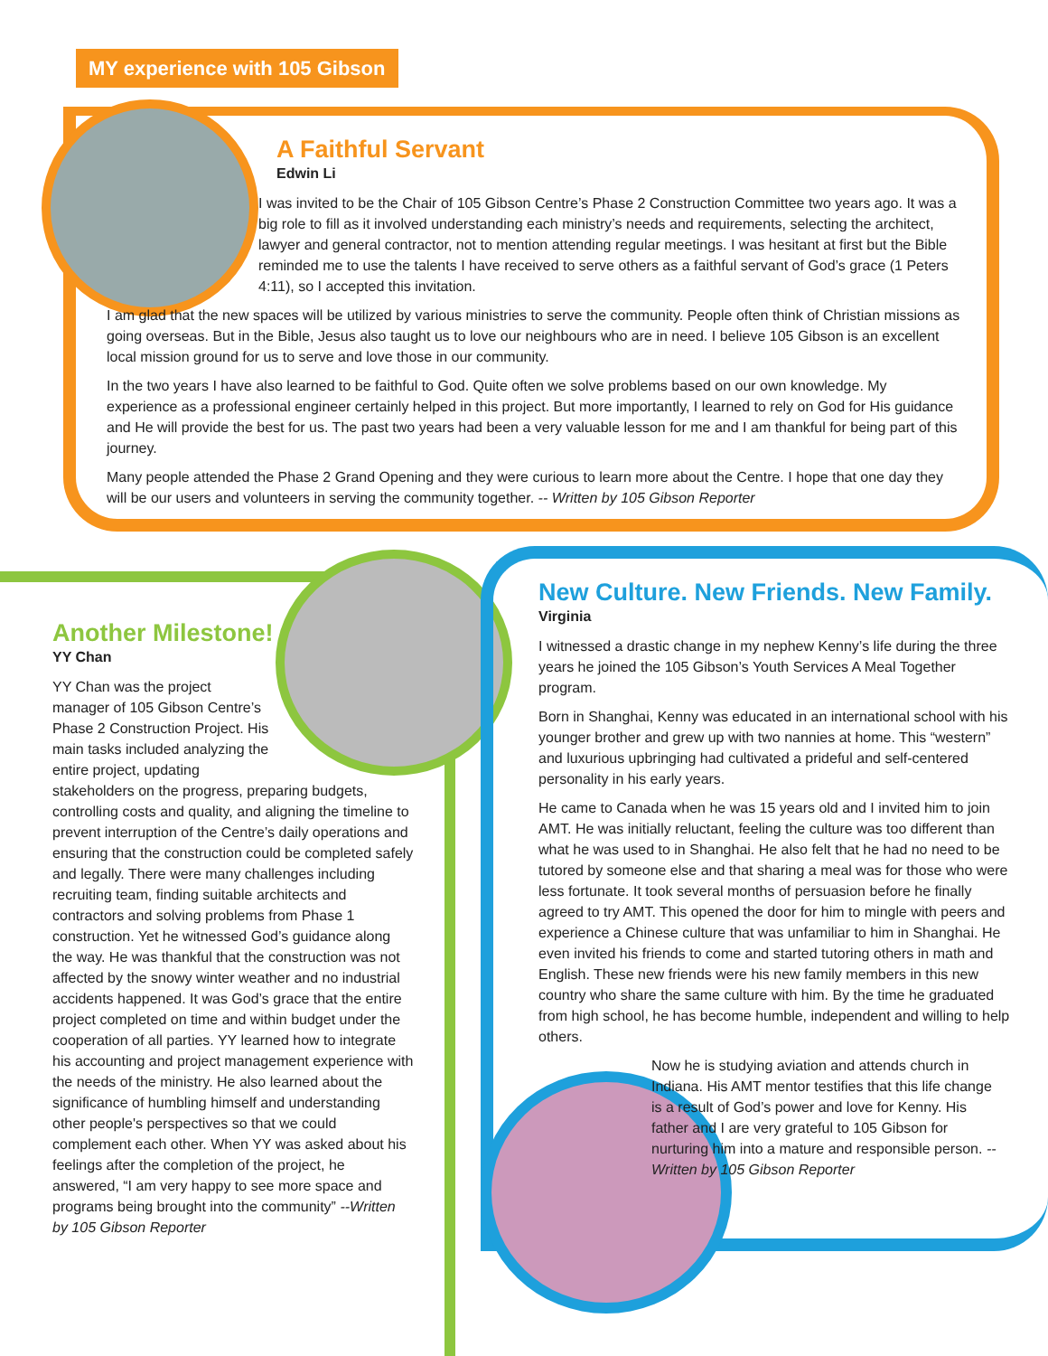MY experience with 105 Gibson
A Faithful Servant
Edwin Li
I was invited to be the Chair of 105 Gibson Centre’s Phase 2 Construction Committee two years ago. It was a big role to fill as it involved understanding each ministry’s needs and requirements, selecting the architect, lawyer and general contractor, not to mention attending regular meetings. I was hesitant at first but the Bible reminded me to use the talents I have received to serve others as a faithful servant of God’s grace (1 Peters 4:11), so I accepted this invitation.
I am glad that the new spaces will be utilized by various ministries to serve the community. People often think of Christian missions as going overseas. But in the Bible, Jesus also taught us to love our neighbours who are in need. I believe 105 Gibson is an excellent local mission ground for us to serve and love those in our community.
In the two years I have also learned to be faithful to God. Quite often we solve problems based on our own knowledge. My experience as a professional engineer certainly helped in this project. But more importantly, I learned to rely on God for His guidance and He will provide the best for us. The past two years had been a very valuable lesson for me and I am thankful for being part of this journey.
Many people attended the Phase 2 Grand Opening and they were curious to learn more about the Centre. I hope that one day they will be our users and volunteers in serving the community together. -- Written by 105 Gibson Reporter
Another Milestone!
YY Chan
YY Chan was the project manager of 105 Gibson Centre’s Phase 2 Construction Project. His main tasks included analyzing the entire project, updating stakeholders on the progress, preparing budgets, controlling costs and quality, and aligning the timeline to prevent interruption of the Centre’s daily operations and ensuring that the construction could be completed safely and legally. There were many challenges including recruiting team, finding suitable architects and contractors and solving problems from Phase 1 construction. Yet he witnessed God’s guidance along the way. He was thankful that the construction was not affected by the snowy winter weather and no industrial accidents happened. It was God’s grace that the entire project completed on time and within budget under the cooperation of all parties. YY learned how to integrate his accounting and project management experience with the needs of the ministry. He also learned about the significance of humbling himself and understanding other people's perspectives so that we could complement each other. When YY was asked about his feelings after the completion of the project, he answered, “I am very happy to see more space and programs being brought into the community” --Written by 105 Gibson Reporter
New Culture. New Friends. New Family.
Virginia
I witnessed a drastic change in my nephew Kenny’s life during the three years he joined the 105 Gibson’s Youth Services A Meal Together program.
Born in Shanghai, Kenny was educated in an international school with his younger brother and grew up with two nannies at home. This “western” and luxurious upbringing had cultivated a prideful and self-centered personality in his early years.
He came to Canada when he was 15 years old and I invited him to join AMT. He was initially reluctant, feeling the culture was too different than what he was used to in Shanghai. He also felt that he had no need to be tutored by someone else and that sharing a meal was for those who were less fortunate. It took several months of persuasion before he finally agreed to try AMT. This opened the door for him to mingle with peers and experience a Chinese culture that was unfamiliar to him in Shanghai. He even invited his friends to come and started tutoring others in math and English. These new friends were his new family members in this new country who share the same culture with him. By the time he graduated from high school, he has become humble, independent and willing to help others.
Now he is studying aviation and attends church in Indiana. His AMT mentor testifies that this life change is a result of God’s power and love for Kenny. His father and I are very grateful to 105 Gibson for nurturing him into a mature and responsible person. --Written by 105 Gibson Reporter